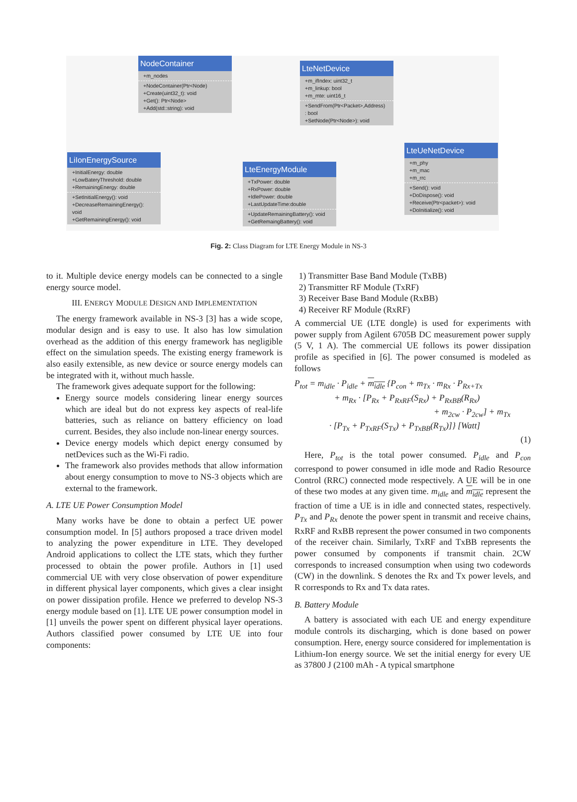NodeContainer
+m_nodes
+NodeContainer(Ptr<Node)
+Create(uint32_t): void
+Get(): Ptr<Node>
+Add(std::string): void
LteNetDevice
+m_ifIndex: uint32_t
+m_linkup: bool
+m_mte: uint16_t
+SendFrom(Ptr<Packet>,Address)
: bool
+SetNode(Ptr<Node>): void
LiIonEnergySource
+InitialEnergy: double
+LowBateryThreshold: double
+RemainingEnergy: double
+SetInitialEnergy(): void
+DecreaseRemainingEnergy():
void
+GetRemainingEnergy(): void
LteEnergyModule
+TxPower: double
+RxPower: double
+IdlePower: double
+LastUpdateTime:double
+UpdateRemainingBattery(): void
+GetRemaingBattery(): void
LteUeNetDevice
+m_phy
+m_mac
+m_rrc
+Send(): void
+DoDispose(): void
+Receive(Ptr<packet>): void
+DoInitialize(): void
Fig. 2: Class Diagram for LTE Energy Module in NS-3
to it. Multiple device energy models can be connected to a single energy source model.
III. ENERGY MODULE DESIGN AND IMPLEMENTATION
The energy framework available in NS-3 [3] has a wide scope, modular design and is easy to use. It also has low simulation overhead as the addition of this energy framework has negligible effect on the simulation speeds. The existing energy framework is also easily extensible, as new device or source energy models can be integrated with it, without much hassle.
The framework gives adequate support for the following:
Energy source models considering linear energy sources which are ideal but do not express key aspects of real-life batteries, such as reliance on battery efficiency on load current. Besides, they also include non-linear energy sources.
Device energy models which depict energy consumed by netDevices such as the Wi-Fi radio.
The framework also provides methods that allow information about energy consumption to move to NS-3 objects which are external to the framework.
A. LTE UE Power Consumption Model
Many works have be done to obtain a perfect UE power consumption model. In [5] authors proposed a trace driven model to analyzing the power expenditure in LTE. They developed Android applications to collect the LTE stats, which they further processed to obtain the power profile. Authors in [1] used commercial UE with very close observation of power expenditure in different physical layer components, which gives a clear insight on power dissipation profile. Hence we preferred to develop NS-3 energy module based on [1]. LTE UE power consumption model in [1] unveils the power spent on different physical layer operations. Authors classified power consumed by LTE UE into four components:
1) Transmitter Base Band Module (TxBB)
2) Transmitter RF Module (TxRF)
3) Receiver Base Band Module (RxBB)
4) Receiver RF Module (RxRF)
A commercial UE (LTE dongle) is used for experiments with power supply from Agilent 6705B DC measurement power supply (5 V, 1 A). The commercial UE follows its power dissipation profile as specified in [6]. The power consumed is modeled as follows
P<sub>tot</sub> = m<sub>idle</sub> · P<sub>idle</sub> + m<sub>idle</sub> {P<sub>con</sub> + m<sub>Tx</sub> · m<sub>Rx</sub> · P<sub>Rx+Tx</sub>
+ m<sub>Rx</sub> · [P<sub>Rx</sub> + P<sub>RxRF</sub>(S<sub>Rx</sub>) + P<sub>RxBB</sub>(R<sub>Rx</sub>)
+ m<sub>2cw</sub> · P<sub>2cw</sub>] + m<sub>Tx</sub>
· [P<sub>Tx</sub> + P<sub>TxRF</sub>(S<sub>Tx</sub>) + P<sub>TxBB</sub>(R<sub>Tx</sub>)]} [Watt]
(1)
Here, P<sub>tot</sub> is the total power consumed. P<sub>idle</sub> and P<sub>con</sub> correspond to power consumed in idle mode and Radio Resource Control (RRC) connected mode respectively. A UE will be in one of these two modes at any given time. m<sub>idle</sub> and m<sub>idle</sub> represent the fraction of time a UE is in idle and connected states, respectively. P<sub>Tx</sub> and P<sub>Rx</sub> denote the power spent in transmit and receive chains, RxRF and RxBB represent the power consumed in two components of the receiver chain. Similarly, TxRF and TxBB represents the power consumed by components if transmit chain. 2CW corresponds to increased consumption when using two codewords (CW) in the downlink. S denotes the Rx and Tx power levels, and R corresponds to Rx and Tx data rates.
B. Battery Module
A battery is associated with each UE and energy expenditure module controls its discharging, which is done based on power consumption. Here, energy source considered for implementation is Lithium-Ion energy source. We set the initial energy for every UE as 37800 J (2100 mAh - A typical smartphone